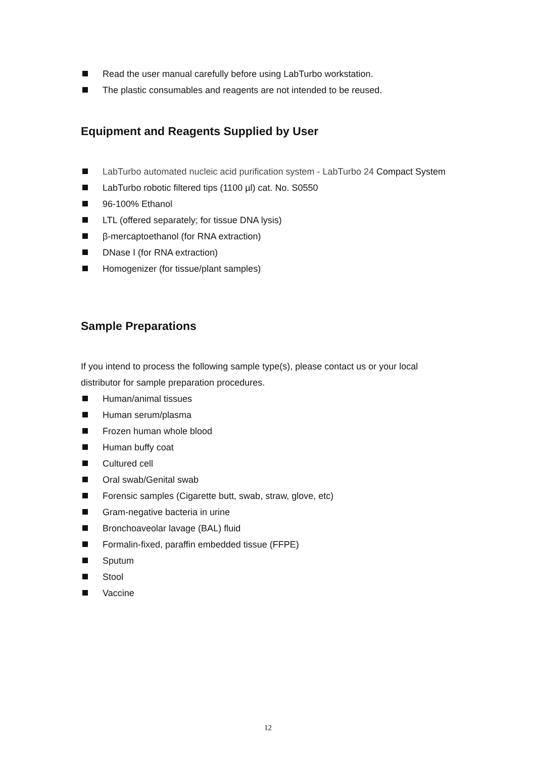Read the user manual carefully before using LabTurbo workstation.
The plastic consumables and reagents are not intended to be reused.
Equipment and Reagents Supplied by User
LabTurbo automated nucleic acid purification system - LabTurbo 24 Compact System
LabTurbo robotic filtered tips (1100 µl) cat. No. S0550
96-100% Ethanol
LTL (offered separately; for tissue DNA lysis)
β-mercaptoethanol (for RNA extraction)
DNase I (for RNA extraction)
Homogenizer (for tissue/plant samples)
Sample Preparations
If you intend to process the following sample type(s), please contact us or your local distributor for sample preparation procedures.
Human/animal tissues
Human serum/plasma
Frozen human whole blood
Human buffy coat
Cultured cell
Oral swab/Genital swab
Forensic samples (Cigarette butt, swab, straw, glove, etc)
Gram-negative bacteria in urine
Bronchoaveolar lavage (BAL) fluid
Formalin-fixed, paraffin embedded tissue (FFPE)
Sputum
Stool
Vaccine
12